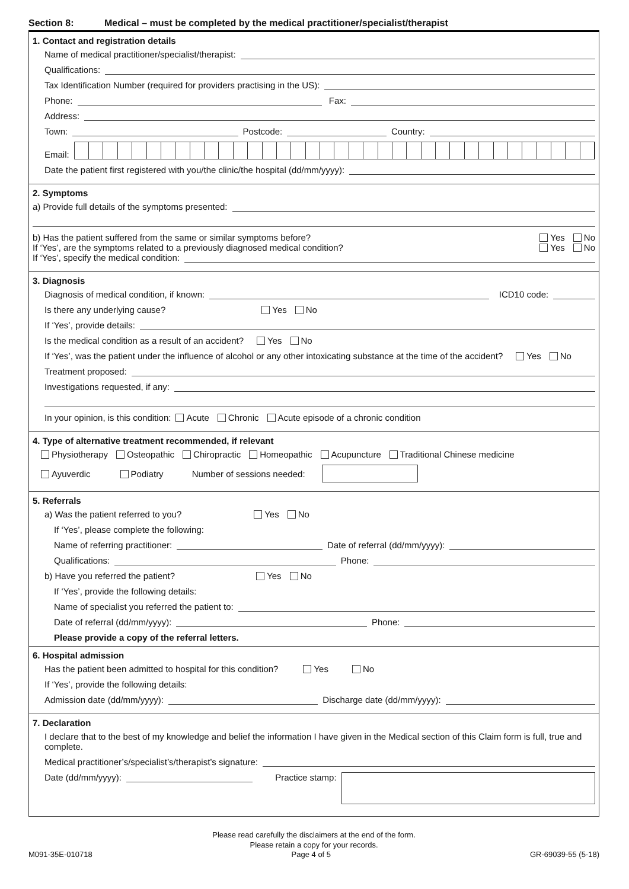Section 8: Medical – must be completed by the medical practitioner/specialist/therapist
1. Contact and registration details
Name of medical practitioner/specialist/therapist:
Qualifications:
Tax Identification Number (required for providers practising in the US):
Phone:
Fax:
Address:
Town:
Postcode:
Country:
Email:
Date the patient first registered with you/the clinic/the hospital (dd/mm/yyyy):
2. Symptoms
a) Provide full details of the symptoms presented:
b) Has the patient suffered from the same or similar symptoms before? Yes No
If ‘Yes’, are the symptoms related to a previously diagnosed medical condition? Yes No
If ‘Yes’, specify the medical condition:
3. Diagnosis
Diagnosis of medical condition, if known:
ICD10 code:
Is there any underlying cause? Yes No
If ‘Yes’, provide details:
Is the medical condition as a result of an accident? Yes No
If ‘Yes’, was the patient under the influence of alcohol or any other intoxicating substance at the time of the accident? Yes No
Treatment proposed:
Investigations requested, if any:
In your opinion, is this condition: Acute Chronic Acute episode of a chronic condition
4. Type of alternative treatment recommended, if relevant
Physiotherapy Osteopathic Chiropractic Homeopathic Acupuncture Traditional Chinese medicine
Ayuverdic Podiatry Number of sessions needed:
5. Referrals
a) Was the patient referred to you? Yes No
If ‘Yes’, please complete the following:
Name of referring practitioner:
Date of referral (dd/mm/yyyy):
Qualifications:
Phone:
b) Have you referred the patient? Yes No
If ‘Yes’, provide the following details:
Name of specialist you referred the patient to:
Date of referral (dd/mm/yyyy):
Phone:
Please provide a copy of the referral letters.
6. Hospital admission
Has the patient been admitted to hospital for this condition? Yes No
If ‘Yes’, provide the following details:
Admission date (dd/mm/yyyy):
Discharge date (dd/mm/yyyy):
7. Declaration
I declare that to the best of my knowledge and belief the information I have given in the Medical section of this Claim form is full, true and complete.
Medical practitioner’s/specialist’s/therapist’s signature:
Date (dd/mm/yyyy):
Practice stamp:
Please read carefully the disclaimers at the end of the form.
Please retain a copy for your records.
M091-35E-010718 Page 4 of 5 GR-69039-55 (5-18)